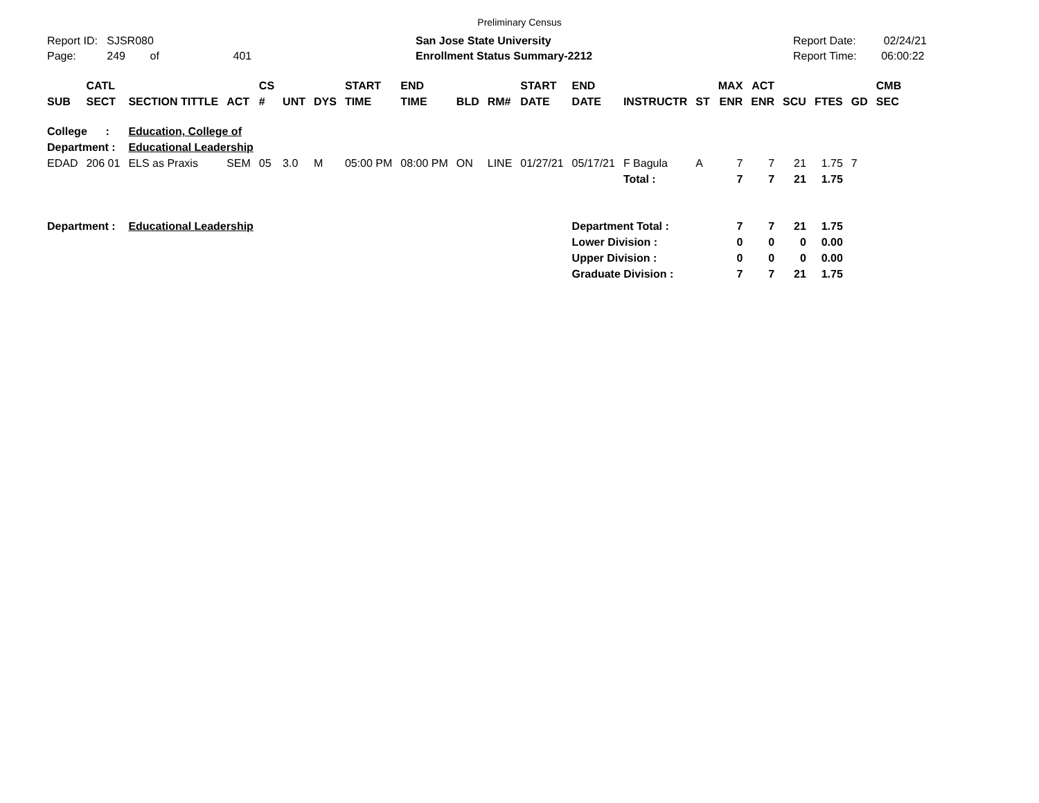Preliminary Census
Report ID: SJSR080
Page: 249 of 401
San Jose State University
Enrollment Status Summary-2212
Report Date: 02/24/21
Report Time: 06:00:22
| SUB | CATL SECT | SECTION TITTLE | ACT | CS # | UNT | DYS | START TIME | END TIME | BLD | RM# | START DATE | END DATE | INSTRUCTR | ST | MAX ENR | ACT ENR | SCU | FTES | GD | CMB SEC |
| --- | --- | --- | --- | --- | --- | --- | --- | --- | --- | --- | --- | --- | --- | --- | --- | --- | --- | --- | --- | --- |
| College : | | Education, College of | | | | | | | | | | | | | | | | | | |
| Department : | | Educational Leadership | | | | | | | | | | | | | | | | | | |
| EDAD | 206 01 | ELS as Praxis | SEM | 05 | 3.0 | M | 05:00 PM | 08:00 PM | ON | LINE | 01/27/21 | 05/17/21 | F Bagula | A | 7 | 7 | 21 | 1.75 | 7 | |
| | | | | | | | | | | | | | Total : | | 7 | 7 | 21 | 1.75 | | |
| Department : | | Educational Leadership | | | | | | | | | | Department Total : | | | 7 | 7 | 21 | 1.75 | | |
| | | | | | | | | | | | | Lower Division : | | | 0 | 0 | 0 | 0.00 | | |
| | | | | | | | | | | | | Upper Division : | | | 0 | 0 | 0 | 0.00 | | |
| | | | | | | | | | | | | Graduate Division : | | | 7 | 7 | 21 | 1.75 | | |